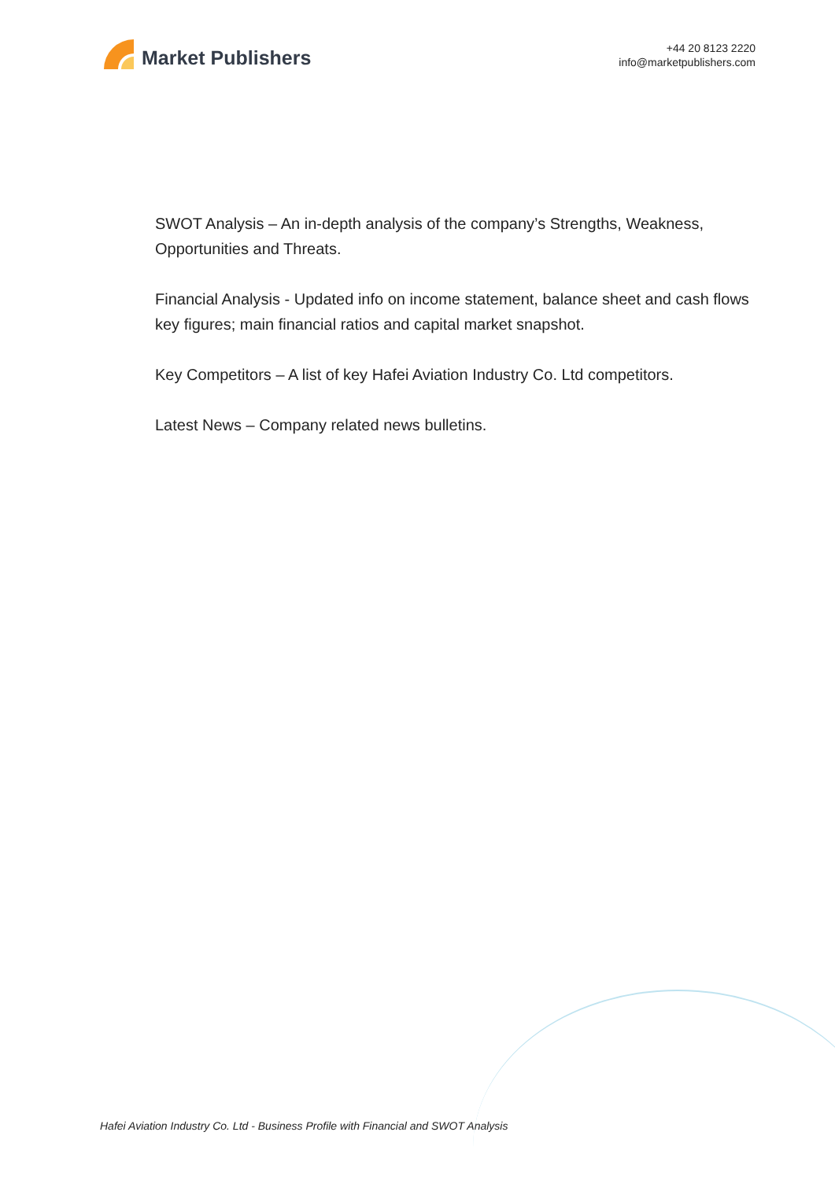Market Publishers
+44 20 8123 2220
info@marketpublishers.com
SWOT Analysis – An in-depth analysis of the company’s Strengths, Weakness, Opportunities and Threats.
Financial Analysis - Updated info on income statement, balance sheet and cash flows key figures; main financial ratios and capital market snapshot.
Key Competitors – A list of key Hafei Aviation Industry Co. Ltd competitors.
Latest News – Company related news bulletins.
Hafei Aviation Industry Co. Ltd - Business Profile with Financial and SWOT Analysis